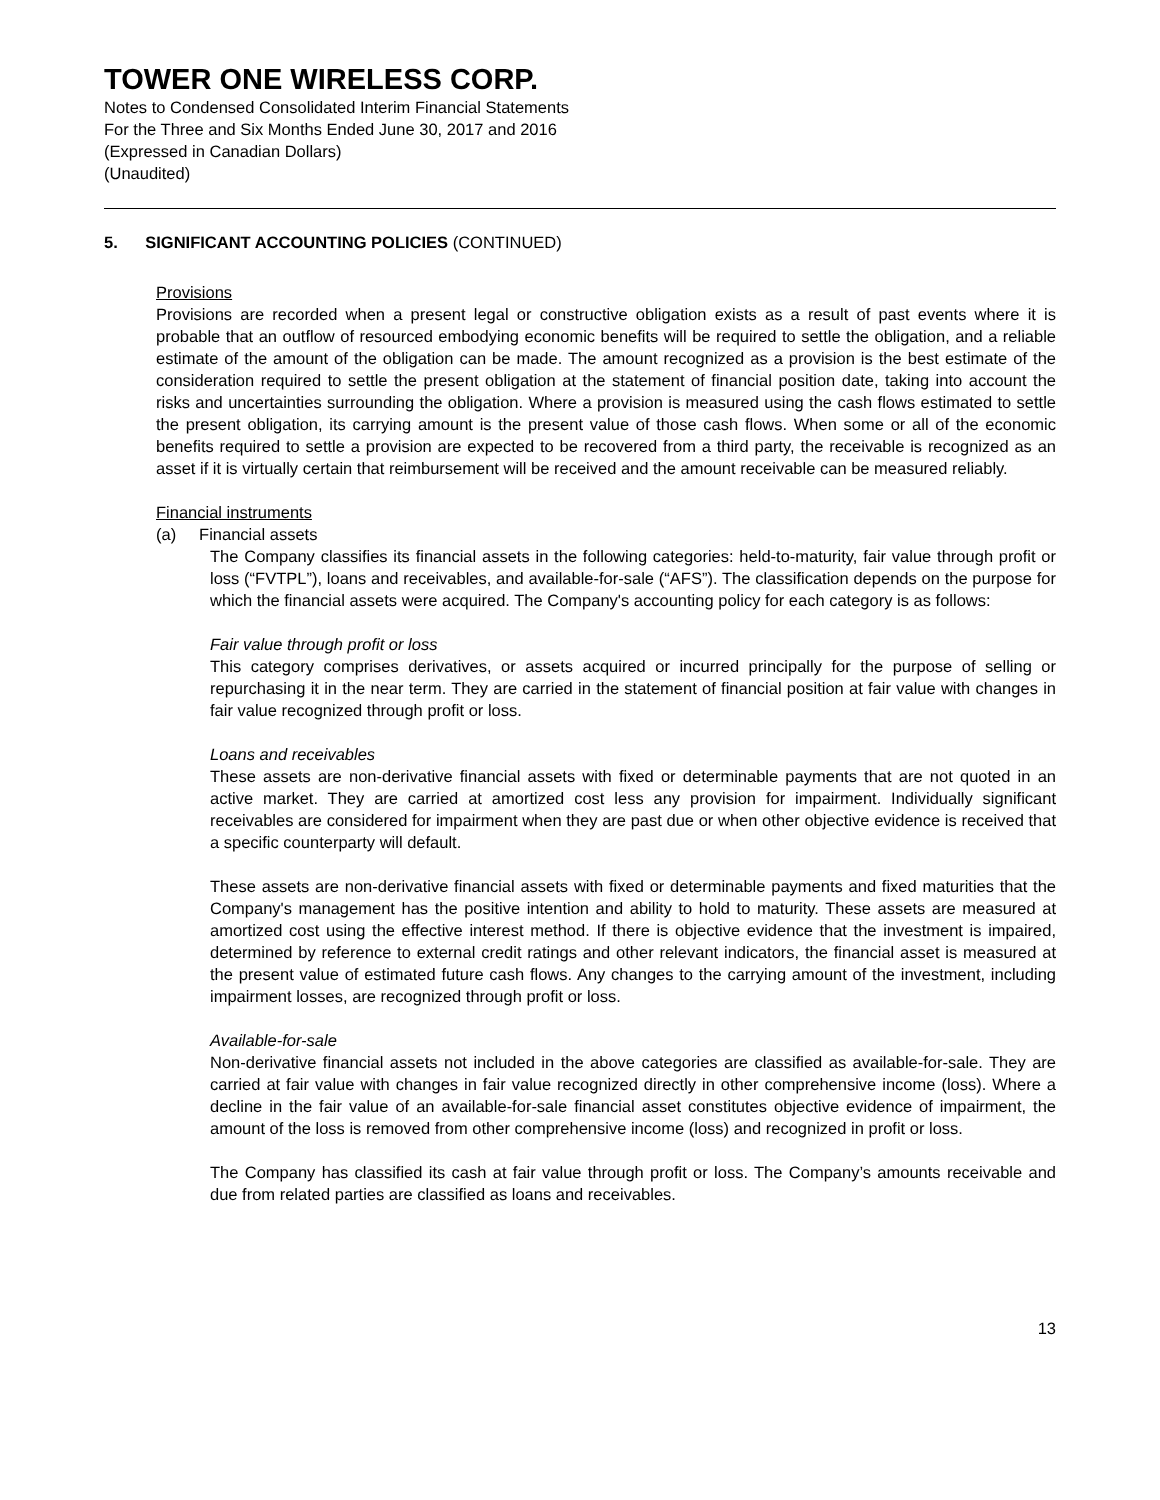TOWER ONE WIRELESS CORP.
Notes to Condensed Consolidated Interim Financial Statements
For the Three and Six Months Ended June 30, 2017 and 2016
(Expressed in Canadian Dollars)
(Unaudited)
5. SIGNIFICANT ACCOUNTING POLICIES (CONTINUED)
Provisions
Provisions are recorded when a present legal or constructive obligation exists as a result of past events where it is probable that an outflow of resourced embodying economic benefits will be required to settle the obligation, and a reliable estimate of the amount of the obligation can be made. The amount recognized as a provision is the best estimate of the consideration required to settle the present obligation at the statement of financial position date, taking into account the risks and uncertainties surrounding the obligation. Where a provision is measured using the cash flows estimated to settle the present obligation, its carrying amount is the present value of those cash flows. When some or all of the economic benefits required to settle a provision are expected to be recovered from a third party, the receivable is recognized as an asset if it is virtually certain that reimbursement will be received and the amount receivable can be measured reliably.
Financial instruments
(a) Financial assets
The Company classifies its financial assets in the following categories: held-to-maturity, fair value through profit or loss (“FVTPL”), loans and receivables, and available-for-sale (“AFS”). The classification depends on the purpose for which the financial assets were acquired. The Company's accounting policy for each category is as follows:
Fair value through profit or loss
This category comprises derivatives, or assets acquired or incurred principally for the purpose of selling or repurchasing it in the near term. They are carried in the statement of financial position at fair value with changes in fair value recognized through profit or loss.
Loans and receivables
These assets are non-derivative financial assets with fixed or determinable payments that are not quoted in an active market. They are carried at amortized cost less any provision for impairment. Individually significant receivables are considered for impairment when they are past due or when other objective evidence is received that a specific counterparty will default.
These assets are non-derivative financial assets with fixed or determinable payments and fixed maturities that the Company's management has the positive intention and ability to hold to maturity. These assets are measured at amortized cost using the effective interest method. If there is objective evidence that the investment is impaired, determined by reference to external credit ratings and other relevant indicators, the financial asset is measured at the present value of estimated future cash flows. Any changes to the carrying amount of the investment, including impairment losses, are recognized through profit or loss.
Available-for-sale
Non-derivative financial assets not included in the above categories are classified as available-for-sale. They are carried at fair value with changes in fair value recognized directly in other comprehensive income (loss). Where a decline in the fair value of an available-for-sale financial asset constitutes objective evidence of impairment, the amount of the loss is removed from other comprehensive income (loss) and recognized in profit or loss.
The Company has classified its cash at fair value through profit or loss. The Company’s amounts receivable and due from related parties are classified as loans and receivables.
13